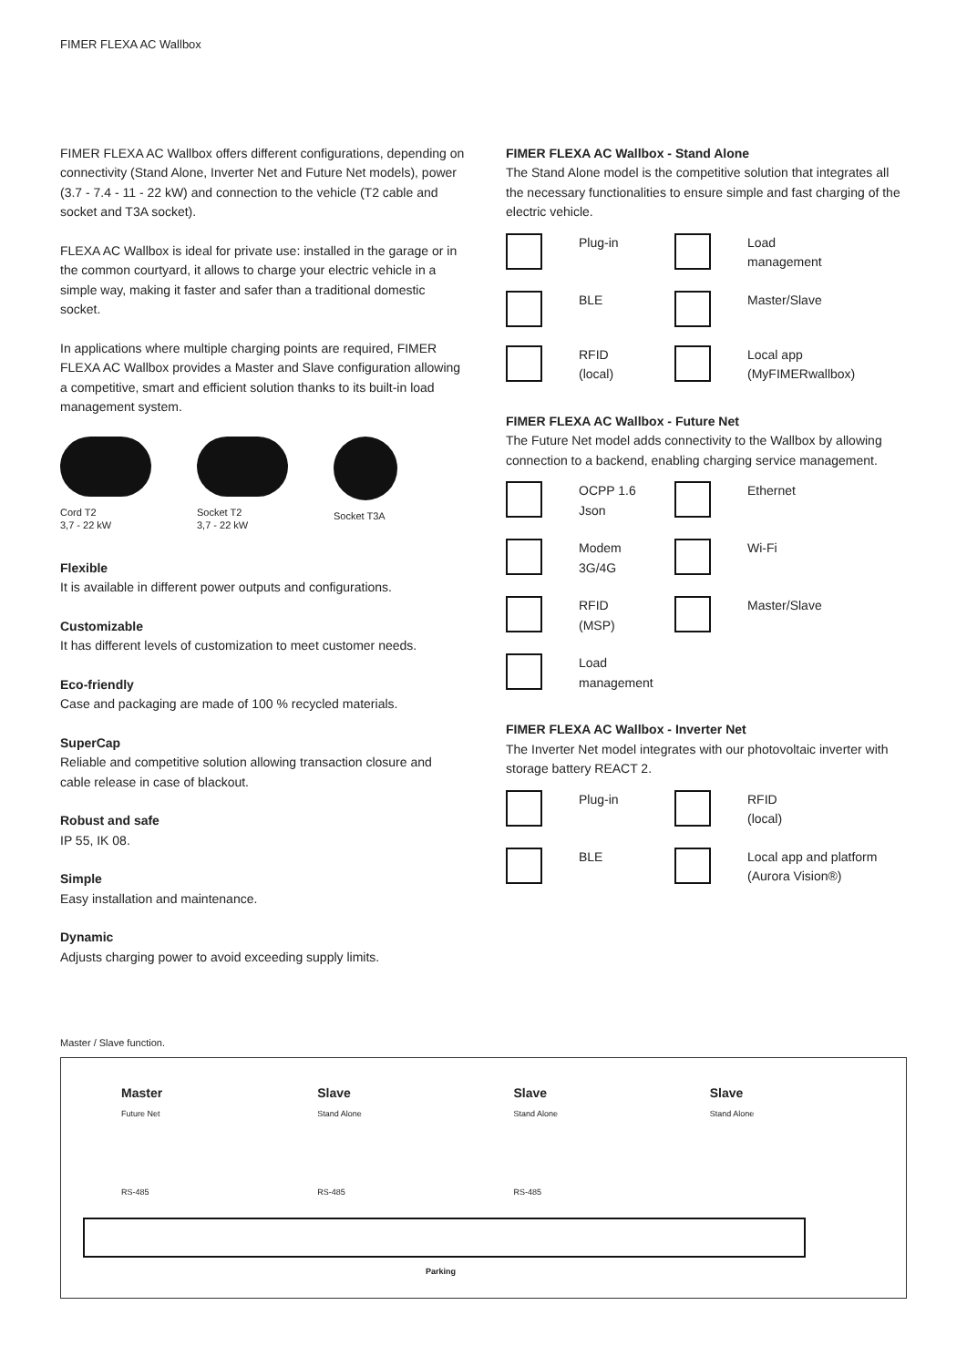FIMER FLEXA AC Wallbox
FIMER FLEXA AC Wallbox offers different configurations, depending on connectivity (Stand Alone, Inverter Net and Future Net models), power (3.7 - 7.4 - 11 - 22 kW) and connection to the vehicle (T2 cable and socket and T3A socket).
FLEXA AC Wallbox is ideal for private use: installed in the garage or in the common courtyard, it allows to charge your electric vehicle in a simple way, making it faster and safer than a traditional domestic socket.
In applications where multiple charging points are required, FIMER FLEXA AC Wallbox provides a Master and Slave configuration allowing a competitive, smart and efficient solution thanks to its built-in load management system.
Cord T2
3,7 - 22 kW
Socket T2
3,7 - 22 kW
Socket T3A
Flexible
It is available in different power outputs and configurations.
Customizable
It has different levels of customization to meet customer needs.
Eco-friendly
Case and packaging are made of 100 % recycled materials.
SuperCap
Reliable and competitive solution allowing transaction closure and cable release in case of blackout.
Robust and safe
IP 55, IK 08.
Simple
Easy installation and maintenance.
Dynamic
Adjusts charging power to avoid exceeding supply limits.
FIMER FLEXA AC Wallbox - Stand Alone
The Stand Alone model is the competitive solution that integrates all the necessary functionalities to ensure simple and fast charging of the electric vehicle.
Plug-in
Load
management
BLE
Master/Slave
RFID
(local)
Local app
(MyFIMERwallbox)
FIMER FLEXA AC Wallbox - Future Net
The Future Net model adds connectivity to the Wallbox by allowing connection to a backend, enabling charging service management.
OCPP 1.6
Json
Ethernet
Modem
3G/4G
Wi-Fi
RFID
(MSP)
Master/Slave
Load
management
FIMER FLEXA AC Wallbox - Inverter Net
The Inverter Net model integrates with our photovoltaic inverter with storage battery REACT 2.
Plug-in
RFID
(local)
BLE
Local app and platform
(Aurora Vision®)
Master / Slave function.
Master
Future Net
RS-485
Slave
Stand Alone
RS-485
Slave
Stand Alone
RS-485
Slave
Stand Alone
Parking